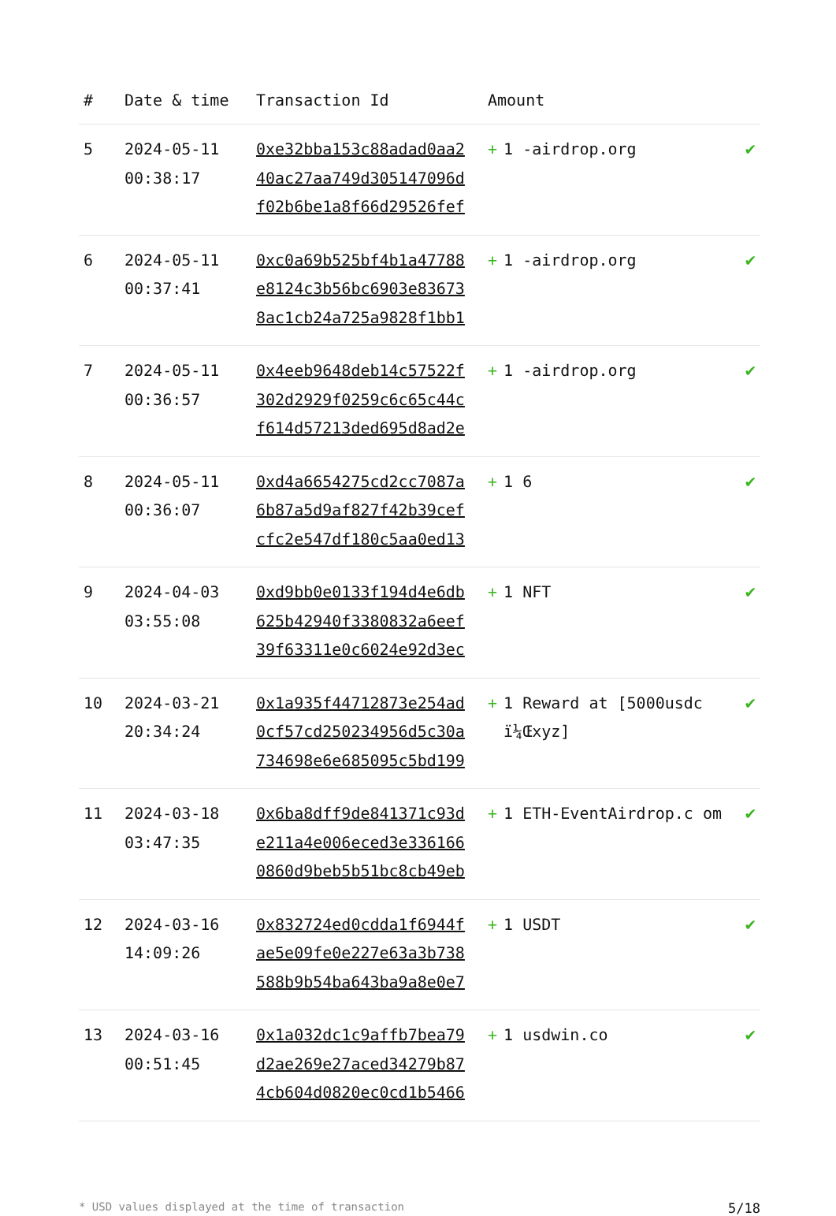| # | Date & time | Transaction Id | Amount | |
| --- | --- | --- | --- | --- |
| 5 | 2024-05-11 00:38:17 | 0xe32bba153c88adad0aa2 40ac27aa749d305147096d f02b6be1a8f66d29526fef | + 1 -airdrop.org | ✔ |
| 6 | 2024-05-11 00:37:41 | 0xc0a69b525bf4b1a47788 e8124c3b56bc6903e83673 8ac1cb24a725a9828f1bb1 | + 1 -airdrop.org | ✔ |
| 7 | 2024-05-11 00:36:57 | 0x4eeb9648deb14c57522f 302d2929f0259c6c65c44c f614d57213ded695d8ad2e | + 1 -airdrop.org | ✔ |
| 8 | 2024-05-11 00:36:07 | 0xd4a6654275cd2cc7087a 6b87a5d9af827f42b39cef cfc2e547df180c5aa0ed13 | + 1 6 | ✔ |
| 9 | 2024-04-03 03:55:08 | 0xd9bb0e0133f194d4e6db 625b42940f3380832a6eef 39f63311e0c6024e92d3ec | + 1 NFT | ✔ |
| 10 | 2024-03-21 20:34:24 | 0x1a935f44712873e254ad 0cf57cd250234956d5c30a 734698e6e685095c5bd199 | + 1 Reward at [5000usdc ï¼Œxyz] | ✔ |
| 11 | 2024-03-18 03:47:35 | 0x6ba8dff9de841371c93d e211a4e006eced3e336166 0860d9beb5b51bc8cb49eb | + 1 ETH-EventAirdrop.c om | ✔ |
| 12 | 2024-03-16 14:09:26 | 0x832724ed0cdda1f6944f ae5e09fe0e227e63a3b738 588b9b54ba643ba9a8e0e7 | + 1 USDT | ✔ |
| 13 | 2024-03-16 00:51:45 | 0x1a032dc1c9affb7bea79 d2ae269e27aced34279b87 4cb604d0820ec0cd1b5466 | + 1 usdwin.co | ✔ |
* USD values displayed at the time of transaction 5/18